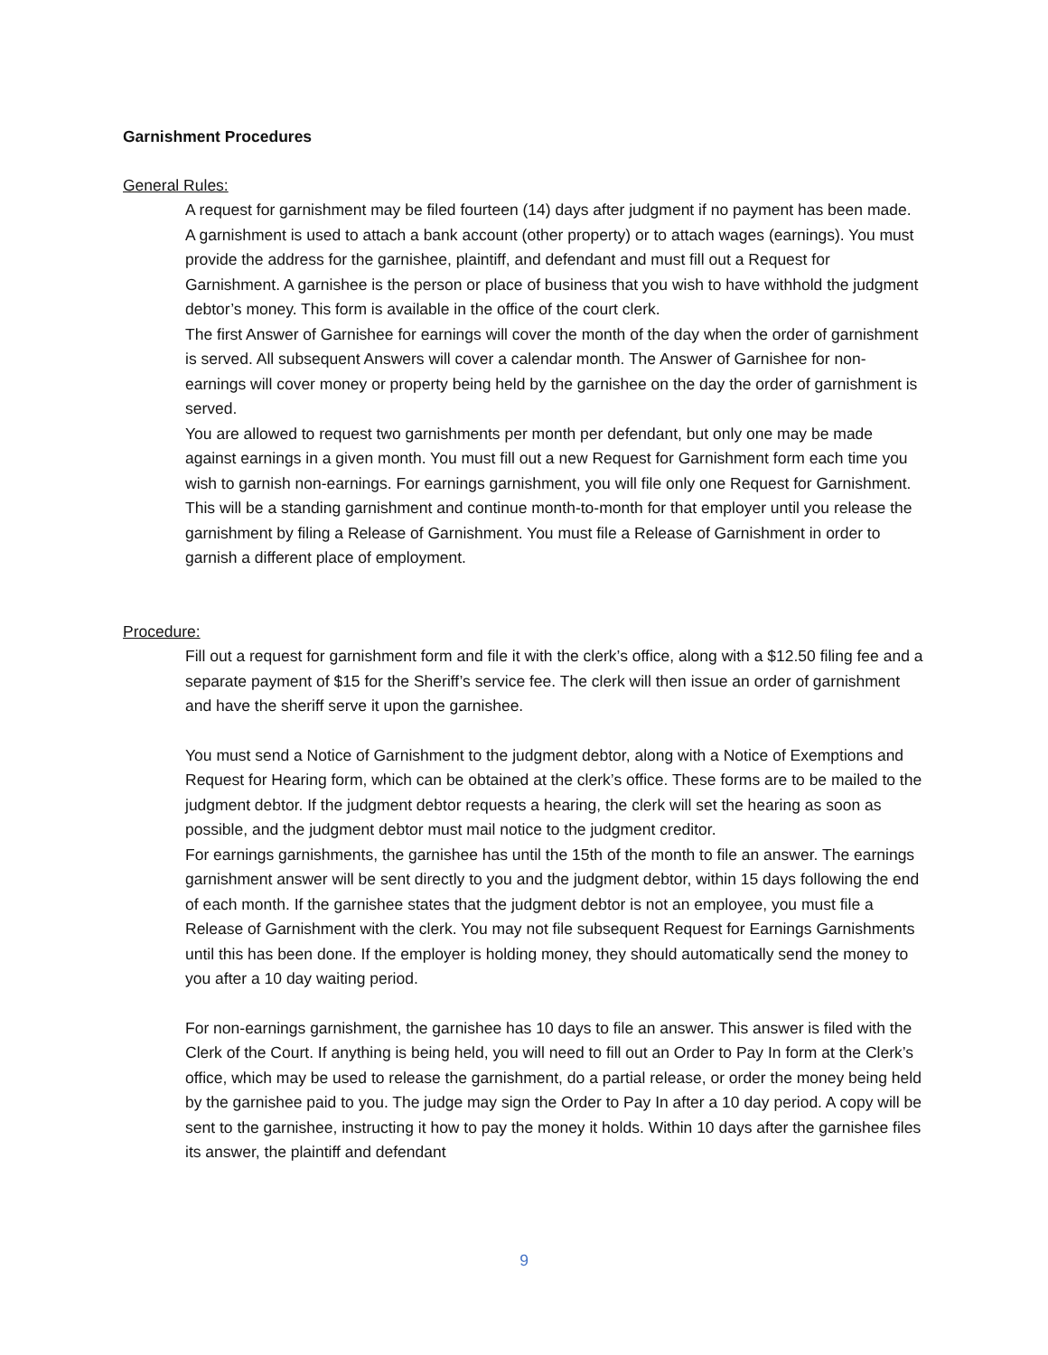Garnishment Procedures
General Rules:
A request for garnishment may be filed fourteen (14) days after judgment if no payment has been made.
A garnishment is used to attach a bank account (other property) or to attach wages (earnings). You must provide the address for the garnishee, plaintiff, and defendant and must fill out a Request for Garnishment. A garnishee is the person or place of business that you wish to have withhold the judgment debtor’s money. This form is available in the office of the court clerk.
The first Answer of Garnishee for earnings will cover the month of the day when the order of garnishment is served. All subsequent Answers will cover a calendar month. The Answer of Garnishee for non-earnings will cover money or property being held by the garnishee on the day the order of garnishment is served.
You are allowed to request two garnishments per month per defendant, but only one may be made against earnings in a given month. You must fill out a new Request for Garnishment form each time you wish to garnish non-earnings. For earnings garnishment, you will file only one Request for Garnishment. This will be a standing garnishment and continue month-to-month for that employer until you release the garnishment by filing a Release of Garnishment. You must file a Release of Garnishment in order to garnish a different place of employment.
Procedure:
Fill out a request for garnishment form and file it with the clerk’s office, along with a $12.50 filing fee and a separate payment of $15 for the Sheriff’s service fee. The clerk will then issue an order of garnishment and have the sheriff serve it upon the garnishee.
You must send a Notice of Garnishment to the judgment debtor, along with a Notice of Exemptions and Request for Hearing form, which can be obtained at the clerk’s office. These forms are to be mailed to the judgment debtor. If the judgment debtor requests a hearing, the clerk will set the hearing as soon as possible, and the judgment debtor must mail notice to the judgment creditor.
For earnings garnishments, the garnishee has until the 15th of the month to file an answer. The earnings garnishment answer will be sent directly to you and the judgment debtor, within 15 days following the end of each month. If the garnishee states that the judgment debtor is not an employee, you must file a Release of Garnishment with the clerk. You may not file subsequent Request for Earnings Garnishments until this has been done. If the employer is holding money, they should automatically send the money to you after a 10 day waiting period.
For non-earnings garnishment, the garnishee has 10 days to file an answer. This answer is filed with the Clerk of the Court. If anything is being held, you will need to fill out an Order to Pay In form at the Clerk’s office, which may be used to release the garnishment, do a partial release, or order the money being held by the garnishee paid to you. The judge may sign the Order to Pay In after a 10 day period. A copy will be sent to the garnishee, instructing it how to pay the money it holds. Within 10 days after the garnishee files its answer, the plaintiff and defendant
9